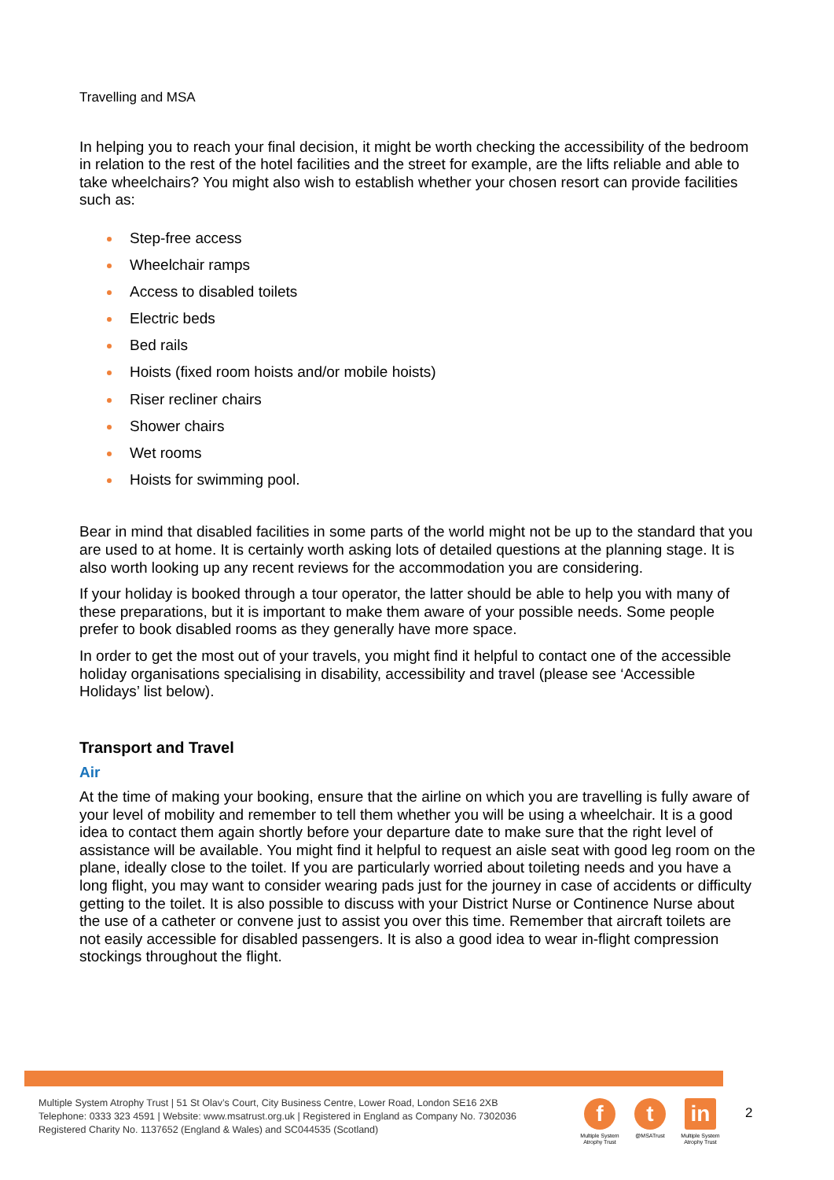Travelling and MSA
In helping you to reach your final decision, it might be worth checking the accessibility of the bedroom in relation to the rest of the hotel facilities and the street for example, are the lifts reliable and able to take wheelchairs? You might also wish to establish whether your chosen resort can provide facilities such as:
Step-free access
Wheelchair ramps
Access to disabled toilets
Electric beds
Bed rails
Hoists (fixed room hoists and/or mobile hoists)
Riser recliner chairs
Shower chairs
Wet rooms
Hoists for swimming pool.
Bear in mind that disabled facilities in some parts of the world might not be up to the standard that you are used to at home. It is certainly worth asking lots of detailed questions at the planning stage. It is also worth looking up any recent reviews for the accommodation you are considering.
If your holiday is booked through a tour operator, the latter should be able to help you with many of these preparations, but it is important to make them aware of your possible needs. Some people prefer to book disabled rooms as they generally have more space.
In order to get the most out of your travels, you might find it helpful to contact one of the accessible holiday organisations specialising in disability, accessibility and travel (please see ‘Accessible Holidays’ list below).
Transport and Travel
Air
At the time of making your booking, ensure that the airline on which you are travelling is fully aware of your level of mobility and remember to tell them whether you will be using a wheelchair. It is a good idea to contact them again shortly before your departure date to make sure that the right level of assistance will be available. You might find it helpful to request an aisle seat with good leg room on the plane, ideally close to the toilet. If you are particularly worried about toileting needs and you have a long flight, you may want to consider wearing pads just for the journey in case of accidents or difficulty getting to the toilet. It is also possible to discuss with your District Nurse or Continence Nurse about the use of a catheter or convene just to assist you over this time. Remember that aircraft toilets are not easily accessible for disabled passengers. It is also a good idea to wear in-flight compression stockings throughout the flight.
Multiple System Atrophy Trust | 51 St Olav’s Court, City Business Centre, Lower Road, London SE16 2XB
Telephone: 0333 323 4591 | Website: www.msatrust.org.uk | Registered in England as Company No. 7302036
Registered Charity No. 1137652 (England & Wales) and SC044535 (Scotland)
f
Multiple System Atrophy Trust
t
@MSATrust
in
Multiple System Atrophy Trust
2